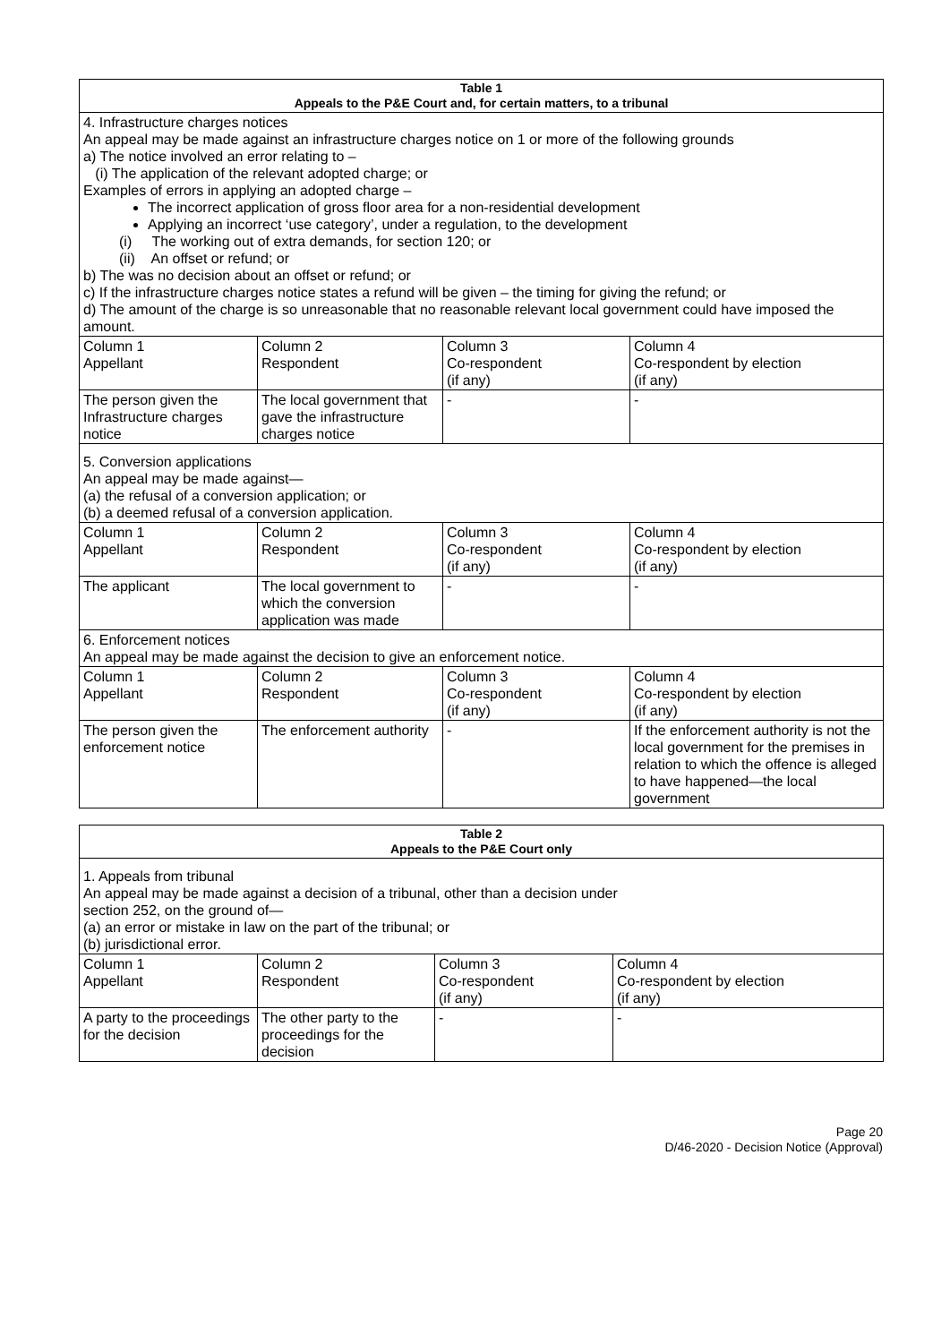| Table 1 Appeals to the P&E Court and, for certain matters, to a tribunal | | | |
| --- | --- | --- | --- |
| 4. Infrastructure charges notices An appeal may be made against an infrastructure charges notice on 1 or more of the following grounds a) The notice involved an error relating to – (i) The application of the relevant adopted charge; or Examples of errors in applying an adopted charge – The incorrect application of gross floor area for a non-residential development Applying an incorrect ‘use category’, under a regulation, to the development (i) The working out of extra demands, for section 120; or (ii) An offset or refund; or b) The was no decision about an offset or refund; or c) If the infrastructure charges notice states a refund will be given – the timing for giving the refund; or d) The amount of the charge is so unreasonable that no reasonable relevant local government could have imposed the amount. | | | |
| Column 1 Appellant | Column 2 Respondent | Column 3 Co-respondent (if any) | Column 4 Co-respondent by election (if any) |
| The person given the Infrastructure charges notice | The local government that gave the infrastructure charges notice | - | - |
| 5. Conversion applications An appeal may be made against— (a) the refusal of a conversion application; or (b) a deemed refusal of a conversion application. | | | |
| Column 1 Appellant | Column 2 Respondent | Column 3 Co-respondent (if any) | Column 4 Co-respondent by election (if any) |
| The applicant | The local government to which the conversion application was made | - | - |
| 6. Enforcement notices An appeal may be made against the decision to give an enforcement notice. | | | |
| Column 1 Appellant | Column 2 Respondent | Column 3 Co-respondent (if any) | Column 4 Co-respondent by election (if any) |
| The person given the enforcement notice | The enforcement authority | - | If the enforcement authority is not the local government for the premises in relation to which the offence is alleged to have happened—the local government |
| Table 2 Appeals to the P&E Court only | | | |
| --- | --- | --- | --- |
| 1. Appeals from tribunal An appeal may be made against a decision of a tribunal, other than a decision under section 252, on the ground of— (a) an error or mistake in law on the part of the tribunal; or (b) jurisdictional error. | | | |
| Column 1 Appellant | Column 2 Respondent | Column 3 Co-respondent (if any) | Column 4 Co-respondent by election (if any) |
| A party to the proceedings for the decision | The other party to the proceedings for the decision | - | - |
Page 20
D/46-2020 - Decision Notice (Approval)